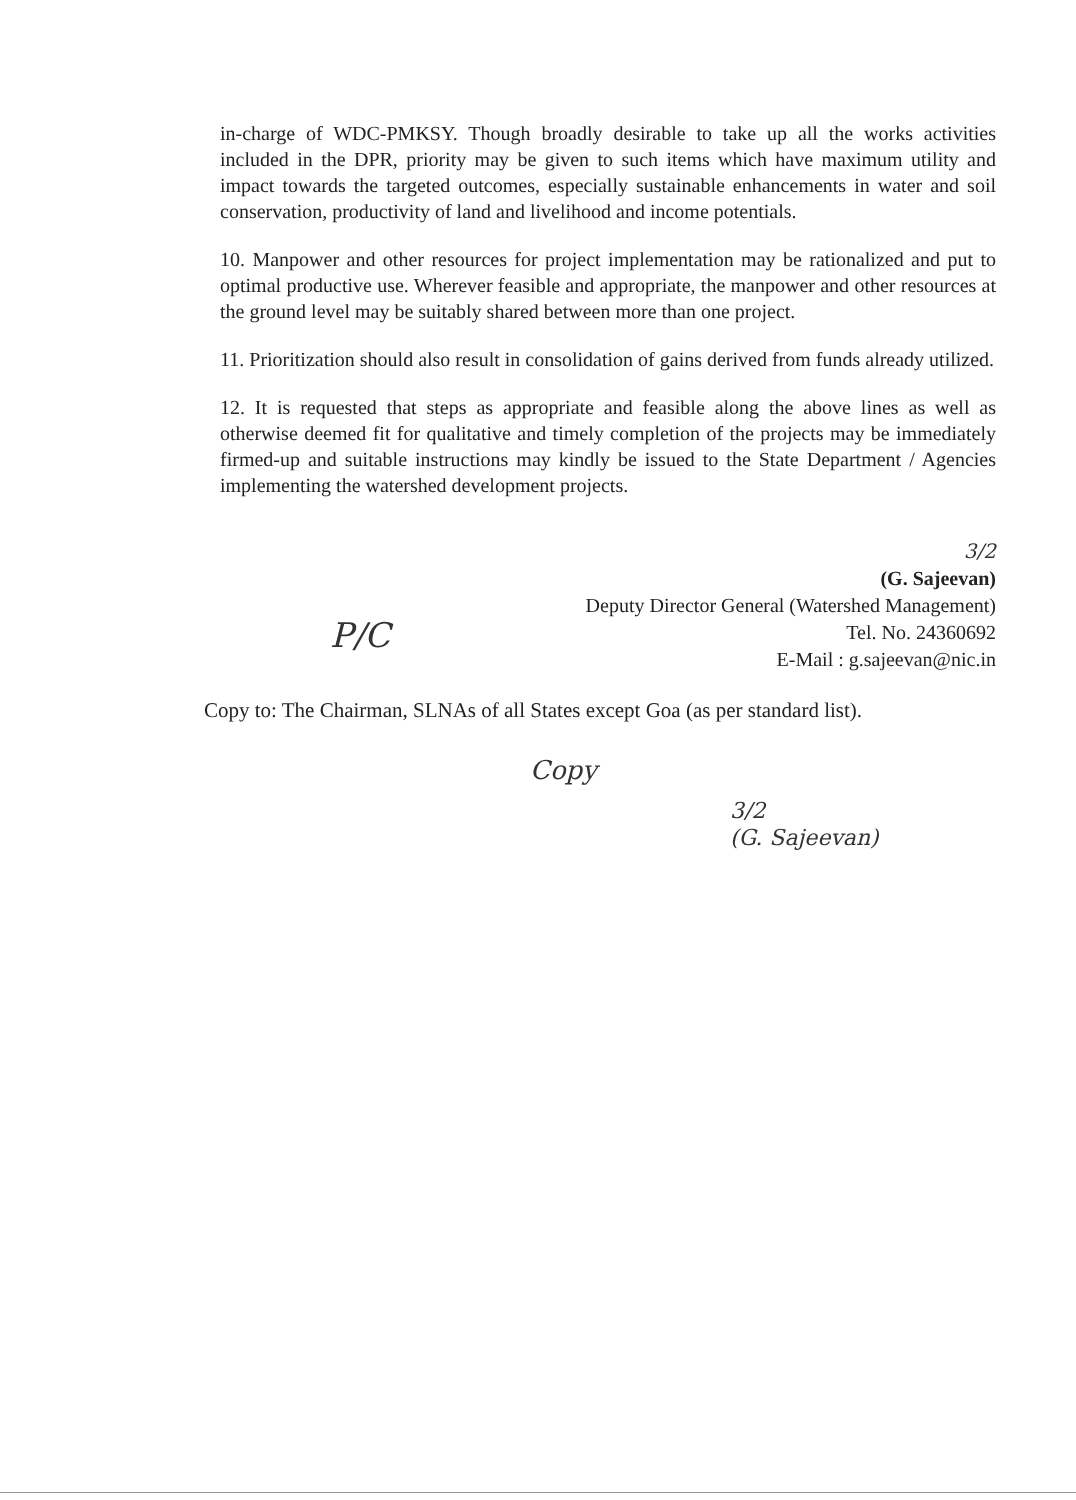in-charge of WDC-PMKSY. Though broadly desirable to take up all the works activities included in the DPR, priority may be given to such items which have maximum utility and impact towards the targeted outcomes, especially sustainable enhancements in water and soil conservation, productivity of land and livelihood and income potentials.
10. Manpower and other resources for project implementation may be rationalized and put to optimal productive use. Wherever feasible and appropriate, the manpower and other resources at the ground level may be suitably shared between more than one project.
11. Prioritization should also result in consolidation of gains derived from funds already utilized.
12. It is requested that steps as appropriate and feasible along the above lines as well as otherwise deemed fit for qualitative and timely completion of the projects may be immediately firmed-up and suitable instructions may kindly be issued to the State Department / Agencies implementing the watershed development projects.
3/2
(G. Sajeevan)
Deputy Director General (Watershed Management)
Tel. No. 24360692
E-Mail : g.sajeevan@nic.in
P/C
Copy to: The Chairman, SLNAs of all States except Goa (as per standard list).
Copy
3/2
(G. Sajeevan)